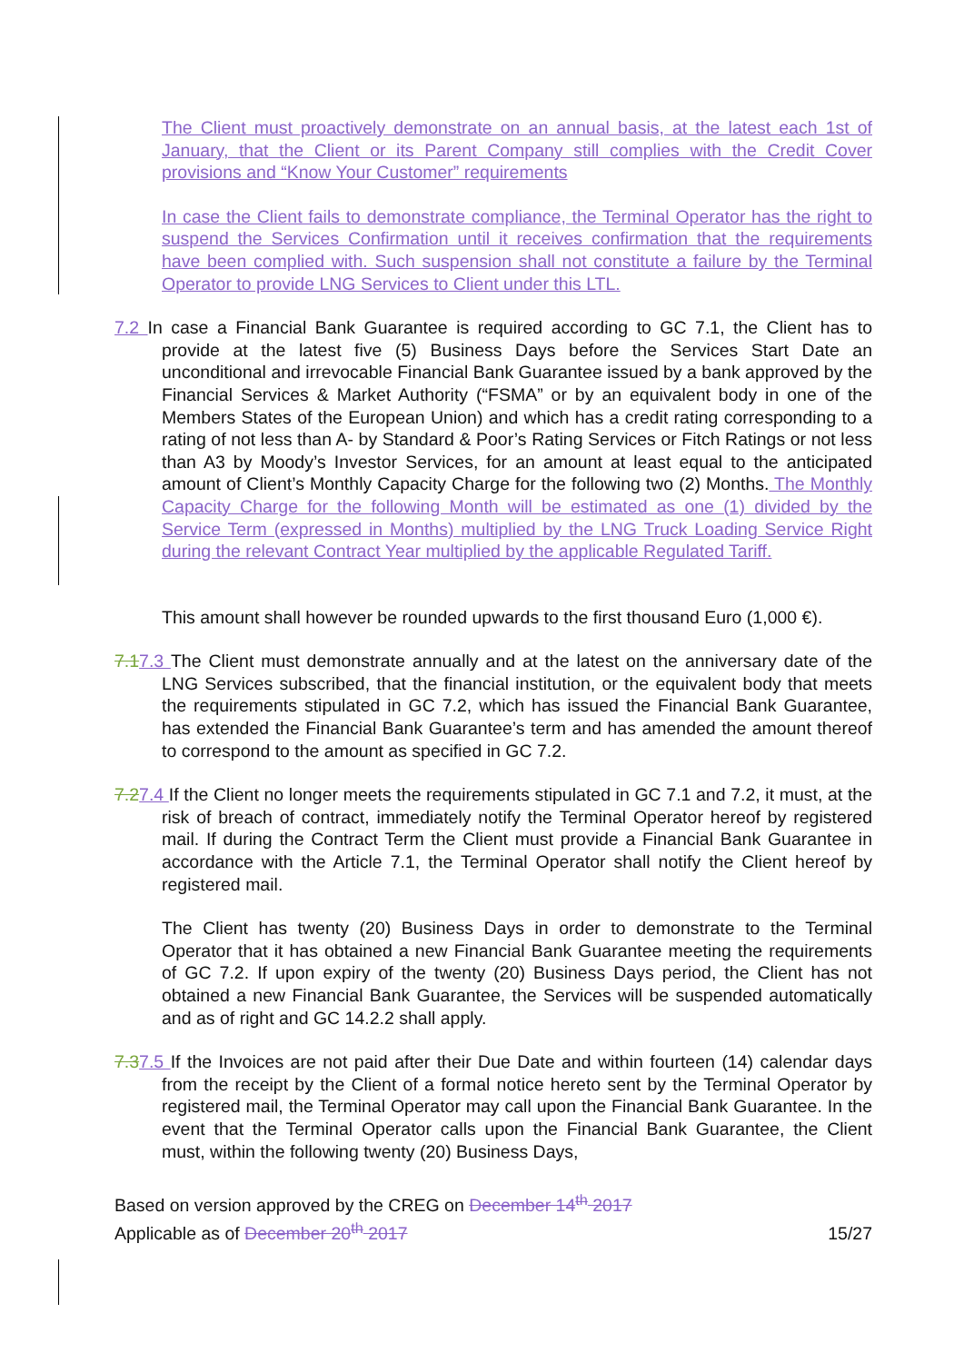The Client must proactively demonstrate on an annual basis, at the latest each 1st of January, that the Client or its Parent Company still complies with the Credit Cover provisions and “Know Your Customer” requirements
In case the Client fails to demonstrate compliance, the Terminal Operator has the right to suspend the Services Confirmation until it receives confirmation that the requirements have been complied with. Such suspension shall not constitute a failure by the Terminal Operator to provide LNG Services to Client under this LTL.
7.2 In case a Financial Bank Guarantee is required according to GC 7.1, the Client has to provide at the latest five (5) Business Days before the Services Start Date an unconditional and irrevocable Financial Bank Guarantee issued by a bank approved by the Financial Services & Market Authority (“FSMA” or by an equivalent body in one of the Members States of the European Union) and which has a credit rating corresponding to a rating of not less than A- by Standard & Poor’s Rating Services or Fitch Ratings or not less than A3 by Moody’s Investor Services, for an amount at least equal to the anticipated amount of Client’s Monthly Capacity Charge for the following two (2) Months. The Monthly Capacity Charge for the following Month will be estimated as one (1) divided by the Service Term (expressed in Months) multiplied by the LNG Truck Loading Service Right during the relevant Contract Year multiplied by the applicable Regulated Tariff.
This amount shall however be rounded upwards to the first thousand Euro (1,000 €).
7.17.3 The Client must demonstrate annually and at the latest on the anniversary date of the LNG Services subscribed, that the financial institution, or the equivalent body that meets the requirements stipulated in GC 7.2, which has issued the Financial Bank Guarantee, has extended the Financial Bank Guarantee’s term and has amended the amount thereof to correspond to the amount as specified in GC 7.2.
7.27.4 If the Client no longer meets the requirements stipulated in GC 7.1 and 7.2, it must, at the risk of breach of contract, immediately notify the Terminal Operator hereof by registered mail. If during the Contract Term the Client must provide a Financial Bank Guarantee in accordance with the Article 7.1, the Terminal Operator shall notify the Client hereof by registered mail.
The Client has twenty (20) Business Days in order to demonstrate to the Terminal Operator that it has obtained a new Financial Bank Guarantee meeting the requirements of GC 7.2. If upon expiry of the twenty (20) Business Days period, the Client has not obtained a new Financial Bank Guarantee, the Services will be suspended automatically and as of right and GC 14.2.2 shall apply.
7.37.5 If the Invoices are not paid after their Due Date and within fourteen (14) calendar days from the receipt by the Client of a formal notice hereto sent by the Terminal Operator by registered mail, the Terminal Operator may call upon the Financial Bank Guarantee. In the event that the Terminal Operator calls upon the Financial Bank Guarantee, the Client must, within the following twenty (20) Business Days,
Based on version approved by the CREG on December 14<sup>th</sup> 2017
Applicable as of December 20<sup>th</sup> 2017
15/27